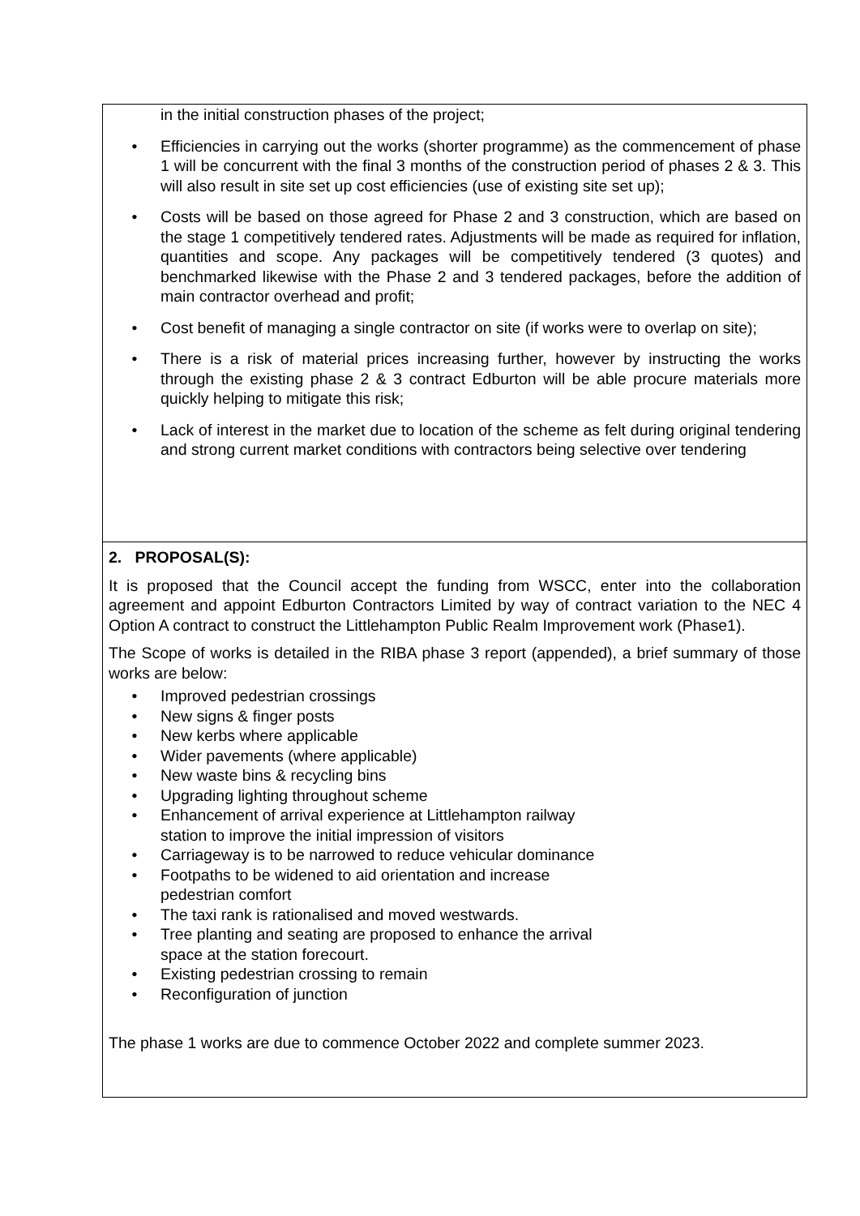in the initial construction phases of the project;
• Efficiencies in carrying out the works (shorter programme) as the commencement of phase 1 will be concurrent with the final 3 months of the construction period of phases 2 & 3. This will also result in site set up cost efficiencies (use of existing site set up);
• Costs will be based on those agreed for Phase 2 and 3 construction, which are based on the stage 1 competitively tendered rates. Adjustments will be made as required for inflation, quantities and scope. Any packages will be competitively tendered (3 quotes) and benchmarked likewise with the Phase 2 and 3 tendered packages, before the addition of main contractor overhead and profit;
• Cost benefit of managing a single contractor on site (if works were to overlap on site);
• There is a risk of material prices increasing further, however by instructing the works through the existing phase 2 & 3 contract Edburton will be able procure materials more quickly helping to mitigate this risk;
• Lack of interest in the market due to location of the scheme as felt during original tendering and strong current market conditions with contractors being selective over tendering
2. PROPOSAL(S):
It is proposed that the Council accept the funding from WSCC, enter into the collaboration agreement and appoint Edburton Contractors Limited by way of contract variation to the NEC 4 Option A contract to construct the Littlehampton Public Realm Improvement work (Phase1).
The Scope of works is detailed in the RIBA phase 3 report (appended), a brief summary of those works are below:
• Improved pedestrian crossings
• New signs & finger posts
• New kerbs where applicable
• Wider pavements (where applicable)
• New waste bins & recycling bins
• Upgrading lighting throughout scheme
• Enhancement of arrival experience at Littlehampton railway
station to improve the initial impression of visitors
• Carriageway is to be narrowed to reduce vehicular dominance
• Footpaths to be widened to aid orientation and increase
pedestrian comfort
• The taxi rank is rationalised and moved westwards.
• Tree planting and seating are proposed to enhance the arrival
space at the station forecourt.
• Existing pedestrian crossing to remain
• Reconfiguration of junction
The phase 1 works are due to commence October 2022 and complete summer 2023.